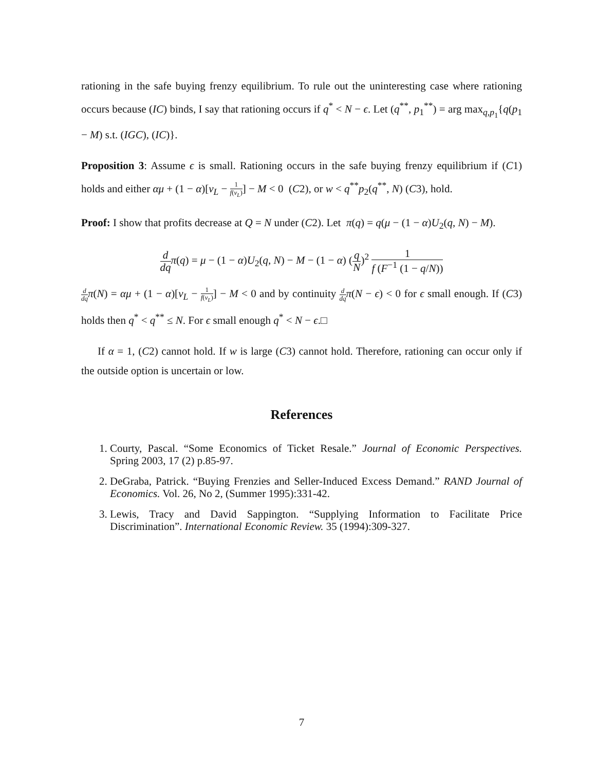rationing in the safe buying frenzy equilibrium. To rule out the uninteresting case where rationing occurs because (IC) binds, I say that rationing occurs if q<sup>*</sup> < N − ϵ. Let (q<sup>**</sup>, p<sub>1</sub><sup>**</sup>) = arg max<sub>q,p<sub>1</sub></sub>{q(p<sub>1</sub> − M) s.t. (IGC), (IC)}.
Proposition 3: Assume ϵ is small. Rationing occurs in the safe buying frenzy equilibrium if (C1) holds and either αμ + (1 − α)[v<sub>L</sub> − 1 f(v<sub>L</sub>)] − M < 0 (C2), or w < q<sup>**</sup>p<sub>2</sub>(q<sup>**</sup>, N) (C3), hold.
Proof: I show that profits decrease at Q = N under (C2). Let π(q) = q(μ − (1 − α)U<sub>2</sub>(q, N) − M).
d dq π(q) = μ − (1 − α)U<sub>2</sub>(q, N) − M − (1 − α) (q N)<sup>2</sup> 1 f (F<sup>−1</sup> (1 − q/N))
d dq π(N) = αμ + (1 − α)[v<sub>L</sub> − 1 f(v<sub>L</sub>)] − M < 0 and by continuity d dq π(N − ϵ) < 0 for ϵ small enough. If (C3) holds then q<sup>*</sup> < q<sup>**</sup> ≤ N. For ϵ small enough q<sup>*</sup> < N − ϵ.□
If α = 1, (C2) cannot hold. If w is large (C3) cannot hold. Therefore, rationing can occur only if the outside option is uncertain or low.
References
1. Courty, Pascal. “Some Economics of Ticket Resale.” Journal of Economic Perspectives. Spring 2003, 17 (2) p.85-97.
2. DeGraba, Patrick. “Buying Frenzies and Seller-Induced Excess Demand.” RAND Journal of Economics. Vol. 26, No 2, (Summer 1995):331-42.
3. Lewis, Tracy and David Sappington. “Supplying Information to Facilitate Price Discrimination”. International Economic Review. 35 (1994):309-327.
7